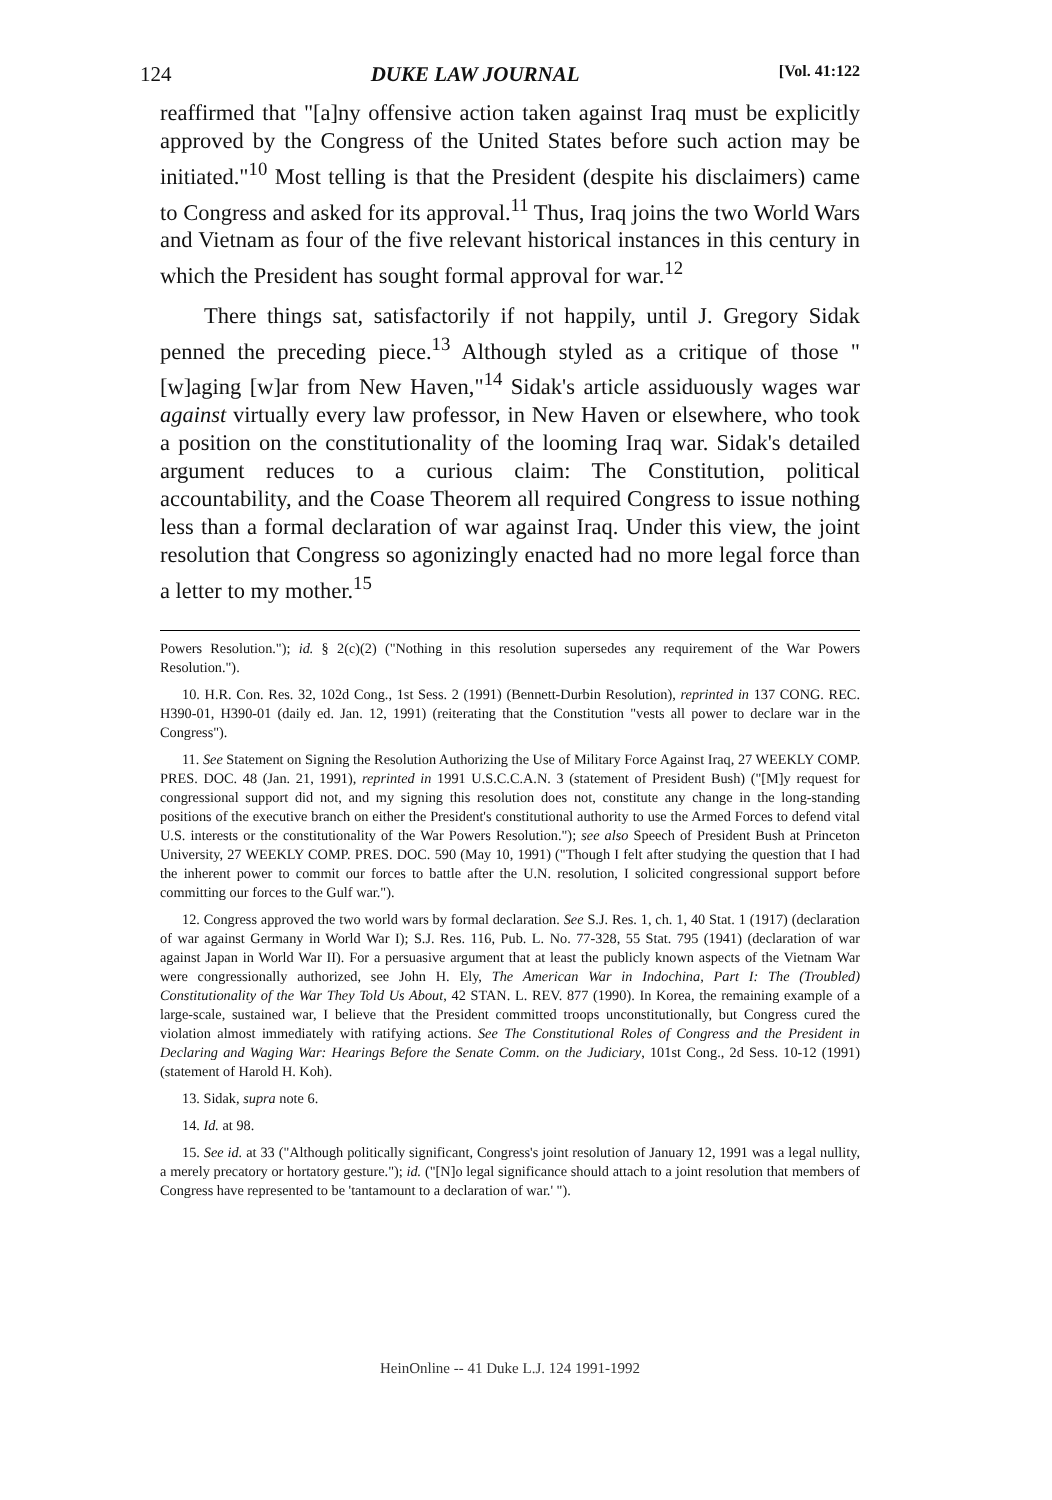124 DUKE LAW JOURNAL [Vol. 41:122
reaffirmed that "[a]ny offensive action taken against Iraq must be explicitly approved by the Congress of the United States before such action may be initiated."<sup>10</sup> Most telling is that the President (despite his disclaimers) came to Congress and asked for its approval.<sup>11</sup> Thus, Iraq joins the two World Wars and Vietnam as four of the five relevant historical instances in this century in which the President has sought formal approval for war.<sup>12</sup>
There things sat, satisfactorily if not happily, until J. Gregory Sidak penned the preceding piece.<sup>13</sup> Although styled as a critique of those "[w]aging [w]ar from New Haven,"<sup>14</sup> Sidak's article assiduously wages war against virtually every law professor, in New Haven or elsewhere, who took a position on the constitutionality of the looming Iraq war. Sidak's detailed argument reduces to a curious claim: The Constitution, political accountability, and the Coase Theorem all required Congress to issue nothing less than a formal declaration of war against Iraq. Under this view, the joint resolution that Congress so agonizingly enacted had no more legal force than a letter to my mother.<sup>15</sup>
Powers Resolution."); id. § 2(c)(2) ("Nothing in this resolution supersedes any requirement of the War Powers Resolution.").
10. H.R. Con. Res. 32, 102d Cong., 1st Sess. 2 (1991) (Bennett-Durbin Resolution), reprinted in 137 CONG. REC. H390-01, H390-01 (daily ed. Jan. 12, 1991) (reiterating that the Constitution "vests all power to declare war in the Congress").
11. See Statement on Signing the Resolution Authorizing the Use of Military Force Against Iraq, 27 WEEKLY COMP. PRES. DOC. 48 (Jan. 21, 1991), reprinted in 1991 U.S.C.C.A.N. 3 (statement of President Bush) ("[M]y request for congressional support did not, and my signing this resolution does not, constitute any change in the long-standing positions of the executive branch on either the President's constitutional authority to use the Armed Forces to defend vital U.S. interests or the constitutionality of the War Powers Resolution."); see also Speech of President Bush at Princeton University, 27 WEEKLY COMP. PRES. DOC. 590 (May 10, 1991) ("Though I felt after studying the question that I had the inherent power to commit our forces to battle after the U.N. resolution, I solicited congressional support before committing our forces to the Gulf war.").
12. Congress approved the two world wars by formal declaration. See S.J. Res. 1, ch. 1, 40 Stat. 1 (1917) (declaration of war against Germany in World War I); S.J. Res. 116, Pub. L. No. 77-328, 55 Stat. 795 (1941) (declaration of war against Japan in World War II). For a persuasive argument that at least the publicly known aspects of the Vietnam War were congressionally authorized, see John H. Ely, The American War in Indochina, Part I: The (Troubled) Constitutionality of the War They Told Us About, 42 STAN. L. REV. 877 (1990). In Korea, the remaining example of a large-scale, sustained war, I believe that the President committed troops unconstitutionally, but Congress cured the violation almost immediately with ratifying actions. See The Constitutional Roles of Congress and the President in Declaring and Waging War: Hearings Before the Senate Comm. on the Judiciary, 101st Cong., 2d Sess. 10-12 (1991) (statement of Harold H. Koh).
13. Sidak, supra note 6.
14. Id. at 98.
15. See id. at 33 ("Although politically significant, Congress's joint resolution of January 12, 1991 was a legal nullity, a merely precatory or hortatory gesture."); id. ("[N]o legal significance should attach to a joint resolution that members of Congress have represented to be 'tantamount to a declaration of war.' ").
HeinOnline -- 41 Duke L.J. 124 1991-1992